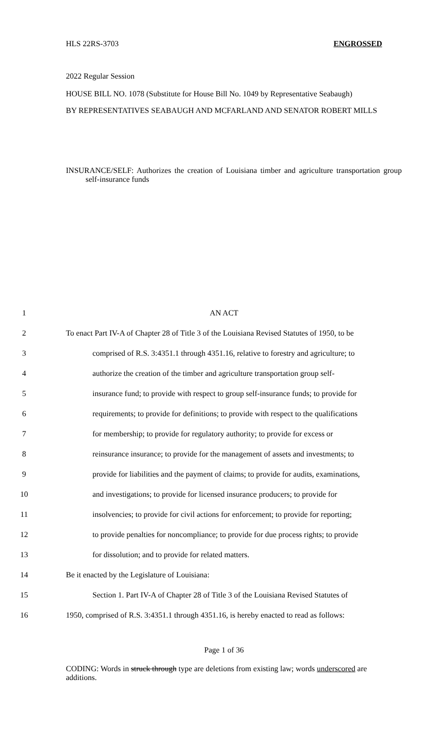HLS 22RS-3703 ENGROSSED
2022 Regular Session
HOUSE BILL NO. 1078 (Substitute for House Bill No. 1049 by Representative Seabaugh)
BY REPRESENTATIVES SEABAUGH AND MCFARLAND AND SENATOR ROBERT MILLS
INSURANCE/SELF: Authorizes the creation of Louisiana timber and agriculture transportation group self-insurance funds
1 AN ACT
2 To enact Part IV-A of Chapter 28 of Title 3 of the Louisiana Revised Statutes of 1950, to be
3 comprised of R.S. 3:4351.1 through 4351.16, relative to forestry and agriculture; to
4 authorize the creation of the timber and agriculture transportation group self-
5 insurance fund; to provide with respect to group self-insurance funds; to provide for
6 requirements; to provide for definitions; to provide with respect to the qualifications
7 for membership; to provide for regulatory authority; to provide for excess or
8 reinsurance insurance; to provide for the management of assets and investments; to
9 provide for liabilities and the payment of claims; to provide for audits, examinations,
10 and investigations; to provide for licensed insurance producers; to provide for
11 insolvencies; to provide for civil actions for enforcement; to provide for reporting;
12 to provide penalties for noncompliance; to provide for due process rights; to provide
13 for dissolution; and to provide for related matters.
14 Be it enacted by the Legislature of Louisiana:
15 Section 1. Part IV-A of Chapter 28 of Title 3 of the Louisiana Revised Statutes of
16 1950, comprised of R.S. 3:4351.1 through 4351.16, is hereby enacted to read as follows:
Page 1 of 36
CODING: Words in struck through type are deletions from existing law; words underscored are additions.